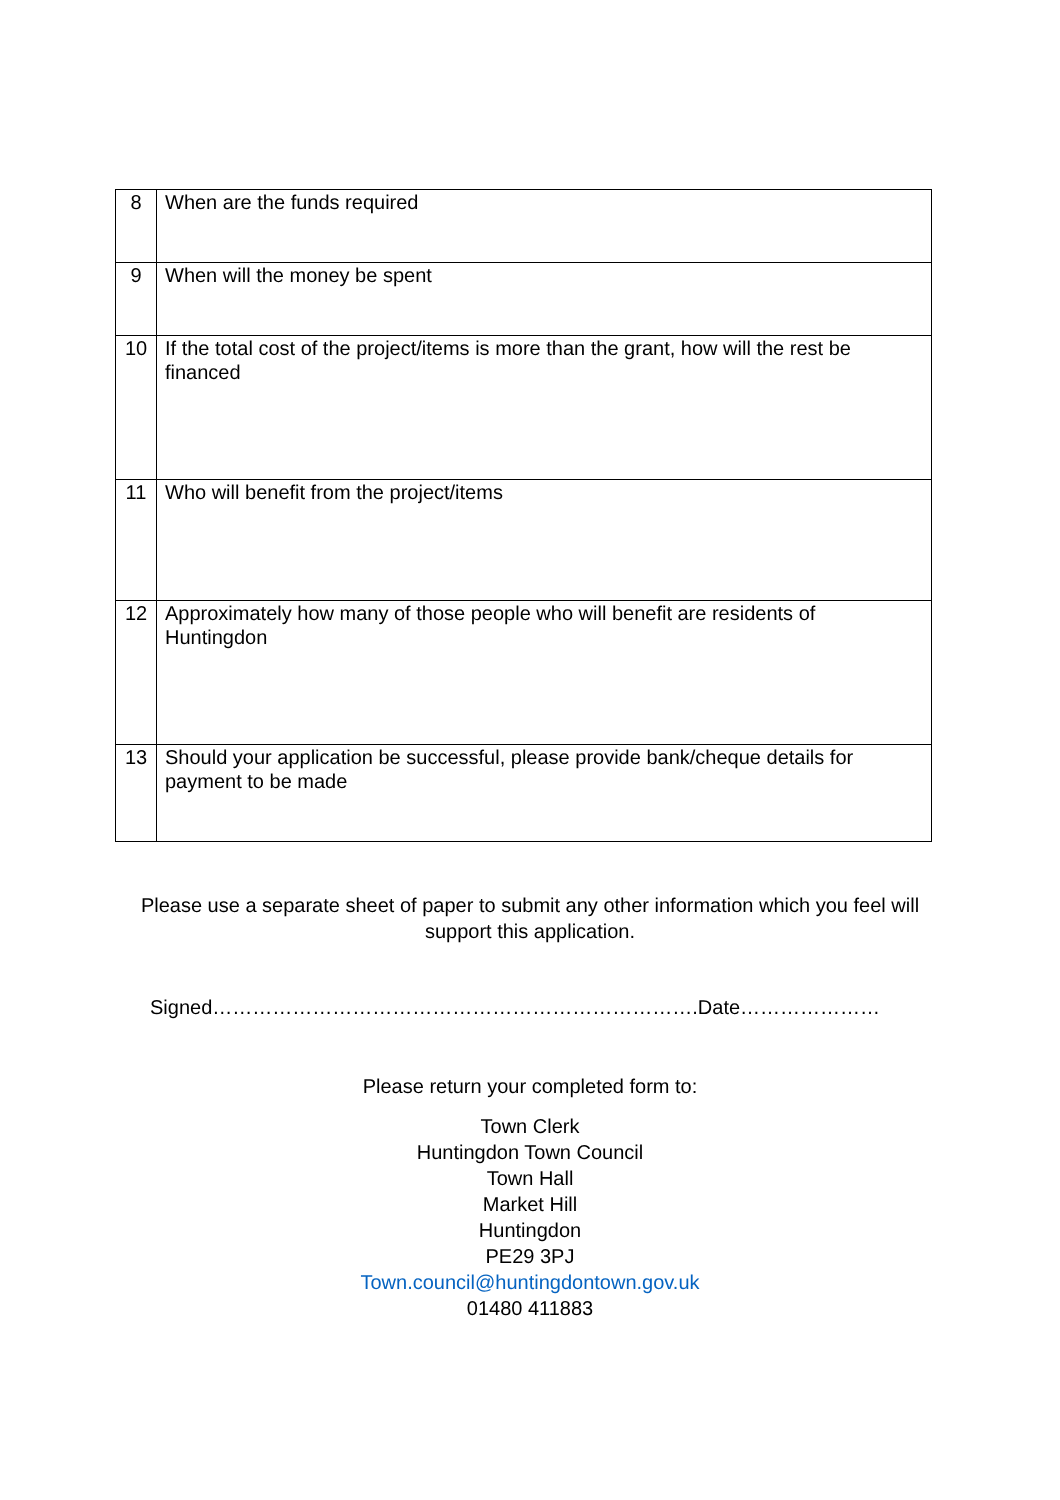| 8 | When are the funds required |
| 9 | When will the money be spent |
| 10 | If the total cost of the project/items is more than the grant, how will the rest be financed |
| 11 | Who will benefit from the project/items |
| 12 | Approximately how many of those people who will benefit are residents of Huntingdon |
| 13 | Should your application be successful, please provide bank/cheque details for payment to be made |
Please use a separate sheet of paper to submit any other information which you feel will support this application.
Signed……………………………………………………………….Date…………………
Please return your completed form to:
Town Clerk
Huntingdon Town Council
Town Hall
Market Hill
Huntingdon
PE29 3PJ
Town.council@huntingdontown.gov.uk
01480 411883